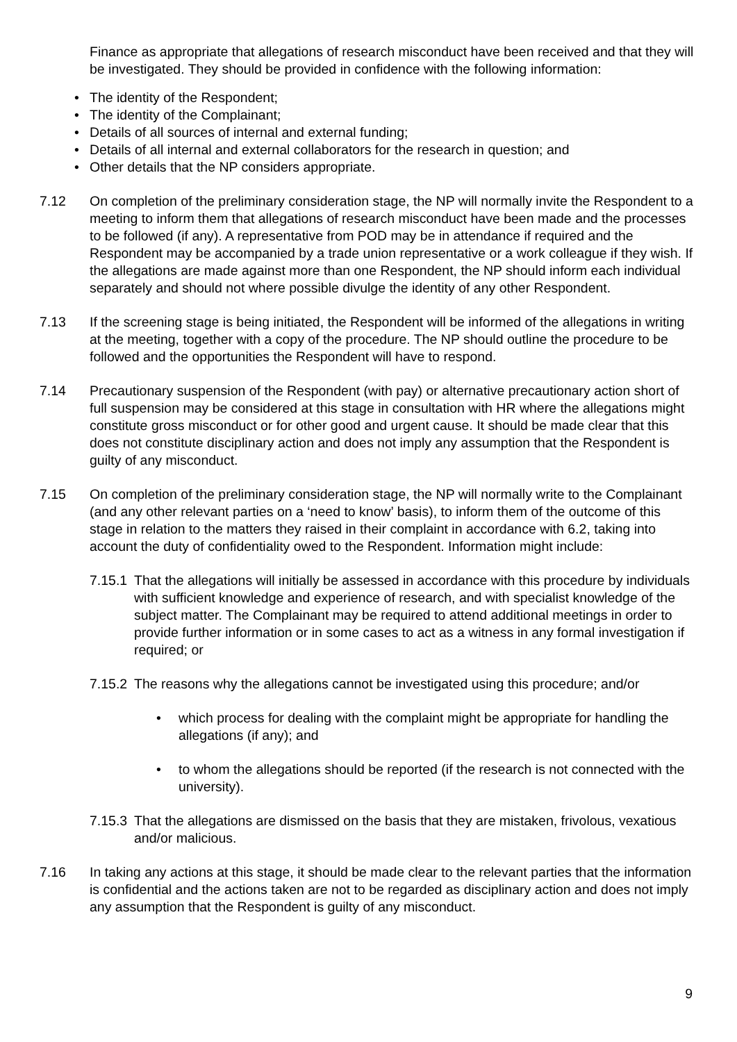Finance as appropriate that allegations of research misconduct have been received and that they will be investigated. They should be provided in confidence with the following information:
The identity of the Respondent;
The identity of the Complainant;
Details of all sources of internal and external funding;
Details of all internal and external collaborators for the research in question; and
Other details that the NP considers appropriate.
7.12 On completion of the preliminary consideration stage, the NP will normally invite the Respondent to a meeting to inform them that allegations of research misconduct have been made and the processes to be followed (if any). A representative from POD may be in attendance if required and the Respondent may be accompanied by a trade union representative or a work colleague if they wish. If the allegations are made against more than one Respondent, the NP should inform each individual separately and should not where possible divulge the identity of any other Respondent.
7.13 If the screening stage is being initiated, the Respondent will be informed of the allegations in writing at the meeting, together with a copy of the procedure. The NP should outline the procedure to be followed and the opportunities the Respondent will have to respond.
7.14 Precautionary suspension of the Respondent (with pay) or alternative precautionary action short of full suspension may be considered at this stage in consultation with HR where the allegations might constitute gross misconduct or for other good and urgent cause. It should be made clear that this does not constitute disciplinary action and does not imply any assumption that the Respondent is guilty of any misconduct.
7.15 On completion of the preliminary consideration stage, the NP will normally write to the Complainant (and any other relevant parties on a ‘need to know’ basis), to inform them of the outcome of this stage in relation to the matters they raised in their complaint in accordance with 6.2, taking into account the duty of confidentiality owed to the Respondent. Information might include:
7.15.1
That the allegations will initially be assessed in accordance with this procedure by individuals with sufficient knowledge and experience of research, and with specialist knowledge of the subject matter. The Complainant may be required to attend additional meetings in order to provide further information or in some cases to act as a witness in any formal investigation if required; or
7.15.2
The reasons why the allegations cannot be investigated using this procedure; and/or
which process for dealing with the complaint might be appropriate for handling the allegations (if any); and
to whom the allegations should be reported (if the research is not connected with the university).
7.15.3
That the allegations are dismissed on the basis that they are mistaken, frivolous, vexatious and/or malicious.
7.16 In taking any actions at this stage, it should be made clear to the relevant parties that the information is confidential and the actions taken are not to be regarded as disciplinary action and does not imply any assumption that the Respondent is guilty of any misconduct.
9